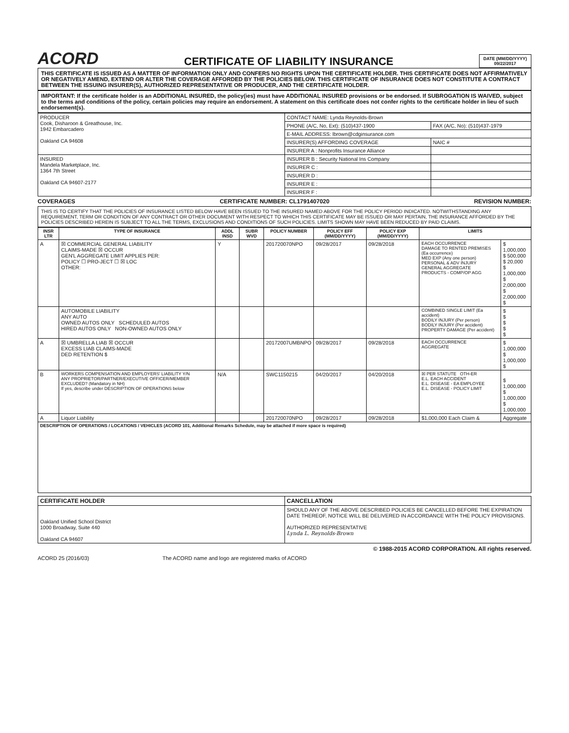ACORD
CERTIFICATE OF LIABILITY INSURANCE
DATE (MM/DD/YYYY)
09/22/2017
THIS CERTIFICATE IS ISSUED AS A MATTER OF INFORMATION ONLY AND CONFERS NO RIGHTS UPON THE CERTIFICATE HOLDER. THIS CERTIFICATE DOES NOT AFFIRMATIVELY OR NEGATIVELY AMEND, EXTEND OR ALTER THE COVERAGE AFFORDED BY THE POLICIES BELOW. THIS CERTIFICATE OF INSURANCE DOES NOT CONSTITUTE A CONTRACT BETWEEN THE ISSUING INSURER(S), AUTHORIZED REPRESENTATIVE OR PRODUCER, AND THE CERTIFICATE HOLDER.
IMPORTANT: If the certificate holder is an ADDITIONAL INSURED, the policy(ies) must have ADDITIONAL INSURED provisions or be endorsed. If SUBROGATION IS WAIVED, subject to the terms and conditions of the policy, certain policies may require an endorsement. A statement on this certificate does not confer rights to the certificate holder in lieu of such endorsement(s).
| PRODUCER Cook, Disharoon & Greathouse, Inc. 1942 Embarcadero Oakland CA 94608 | CONTACT NAME: Lynda Reynolds-Brown | |
| | PHONE (A/C, No, Ext): (510)437-1900 | FAX (A/C, No): (510)437-1979 |
| | E-MAIL ADDRESS: lbrown@cdginsurance.com | |
| | INSURER(S) AFFORDING COVERAGE | NAIC # |
| | INSURER A : Nonprofits Insurance Alliance | |
| INSURED Mandela Marketplace, Inc. 1364 7th Street Oakland CA 94607-2177 | INSURER B : Security National Ins Company | |
| | INSURER C : | |
| | INSURER D : | |
| | INSURER E : | |
| | INSURER F : | |
COVERAGES CERTIFICATE NUMBER: CL1791407020 REVISION NUMBER:
THIS IS TO CERTIFY THAT THE POLICIES OF INSURANCE LISTED BELOW HAVE BEEN ISSUED TO THE INSURED NAMED ABOVE FOR THE POLICY PERIOD INDICATED. NOTWITHSTANDING ANY REQUIREMENT, TERM OR CONDITION OF ANY CONTRACT OR OTHER DOCUMENT WITH RESPECT TO WHICH THIS CERTIFICATE MAY BE ISSUED OR MAY PERTAIN, THE INSURANCE AFFORDED BY THE POLICIES DESCRIBED HEREIN IS SUBJECT TO ALL THE TERMS, EXCLUSIONS AND CONDITIONS OF SUCH POLICIES. LIMITS SHOWN MAY HAVE BEEN REDUCED BY PAID CLAIMS.
| INSR LTR | TYPE OF INSURANCE | ADDL INSD | SUBR WVD | POLICY NUMBER | POLICY EFF (MM/DD/YYYY) | POLICY EXP (MM/DD/YYYY) | LIMITS | |
| --- | --- | --- | --- | --- | --- | --- | --- | --- |
| A | ☒ COMMERCIAL GENERAL LIABILITY CLAIMS-MADE ☒ OCCUR GEN'L AGGREGATE LIMIT APPLIES PER: POLICY ☐ PRO-JECT ☐ ☒ LOC OTHER: | Y | | 201720070NPO | 09/28/2017 | 09/28/2018 | EACH OCCURRENCE DAMAGE TO RENTED PREMISES (Ea occurrence) MED EXP (Any one person) PERSONAL & ADV INJURY GENERAL AGGREGATE PRODUCTS - COMP/OP AGG | $ 1,000,000 $ 500,000 $ 20,000 $ 1,000,000 $ 2,000,000 $ 2,000,000 $ |
| | AUTOMOBILE LIABILITY ANY AUTO OWNED AUTOS ONLY SCHEDULED AUTOS HIRED AUTOS ONLY NON-OWNED AUTOS ONLY | | | | | | COMBINED SINGLE LIMIT (Ea accident) BODILY INJURY (Per person) BODILY INJURY (Per accident) PROPERTY DAMAGE (Per accident) | $ $ $ $ $ |
| A | ☒ UMBRELLA LIAB ☒ OCCUR EXCESS LIAB CLAIMS-MADE DED RETENTION $ | | | 20172007UMBNPO | 09/28/2017 | 09/28/2018 | EACH OCCURRENCE AGGREGATE | $ 1,000,000 $ 1,000,000 $ |
| B | WORKERS COMPENSATION AND EMPLOYERS' LIABILITY Y/N ANY PROPRIETOR/PARTNER/EXECUTIVE OFFICER/MEMBER EXCLUDED? (Mandatory in NH) If yes, describe under DESCRIPTION OF OPERATIONS below | N/A | | SWC1150215 | 04/20/2017 | 04/20/2018 | ☒ PER STATUTE OTH-ER E.L. EACH ACCIDENT E.L. DISEASE - EA EMPLOYEE E.L. DISEASE - POLICY LIMIT | $ 1,000,000 $ 1,000,000 $ 1,000,000 |
| A | Liquor Liability | | | 201720070NPO | 09/28/2017 | 09/28/2018 | $1,000,000 Each Claim & | Aggregate |
| DESCRIPTION OF OPERATIONS / LOCATIONS / VEHICLES (ACORD 101, Additional Remarks Schedule, may be attached if more space is required) | | | | | | | | |
| CERTIFICATE HOLDER | CANCELLATION |
| --- | --- |
| Oakland Unified School District 1000 Broadway, Suite 440 Oakland CA 94607 | SHOULD ANY OF THE ABOVE DESCRIBED POLICIES BE CANCELLED BEFORE THE EXPIRATION DATE THEREOF, NOTICE WILL BE DELIVERED IN ACCORDANCE WITH THE POLICY PROVISIONS. AUTHORIZED REPRESENTATIVE Lynda L. Reynolds-Brown |
© 1988-2015 ACORD CORPORATION. All rights reserved.
ACORD 25 (2016/03) The ACORD name and logo are registered marks of ACORD